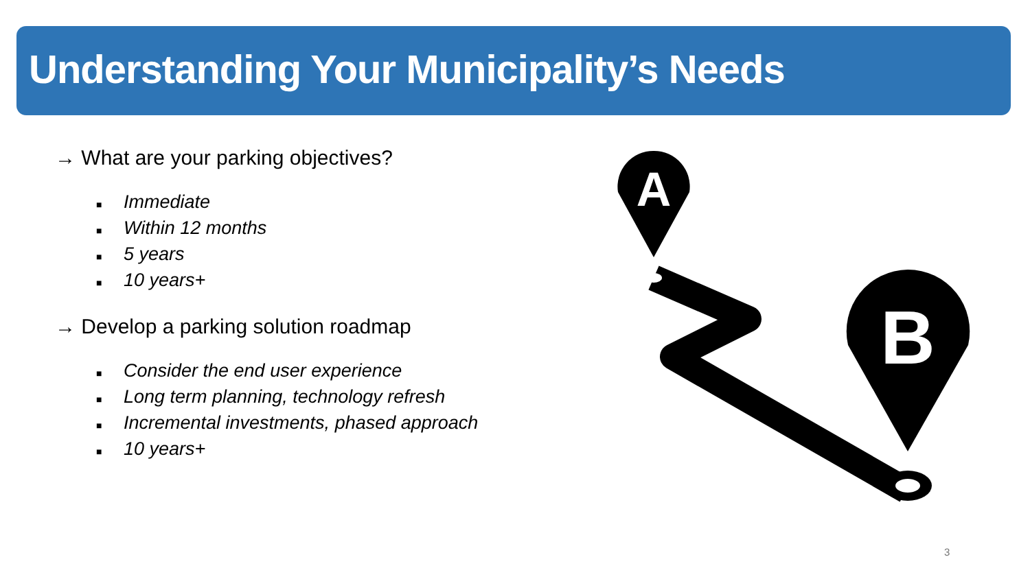Understanding Your Municipality’s Needs
→ What are your parking objectives?
■ Immediate
■ Within 12 months
■ 5 years
■ 10 years+
→ Develop a parking solution roadmap
■ Consider the end user experience
■ Long term planning, technology refresh
■ Incremental investments, phased approach
■ 10 years+
A
B
3